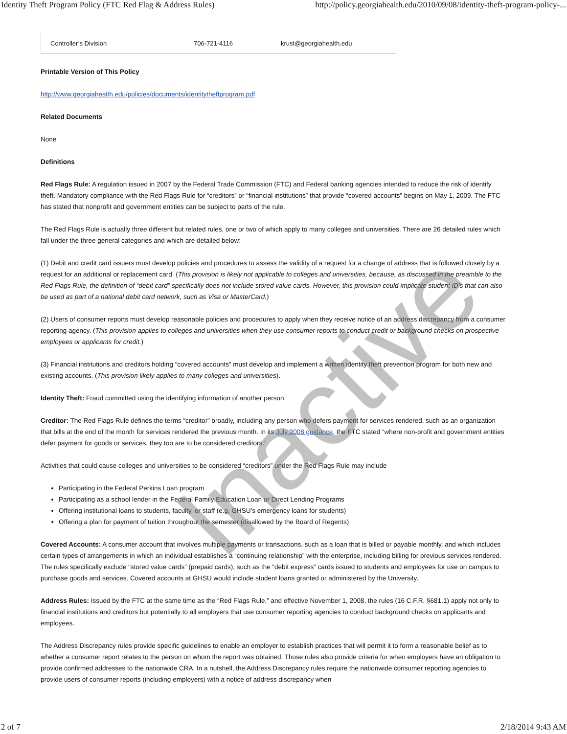Identity Theft Program Policy (FTC Red Flag & Address Rules) http://policy.georgiahealth.edu/2010/09/08/identity-theft-program-policy-...
| Controller’s Division | 706-721-4116 | krust@georgiahealth.edu |
Printable Version of This Policy
http://www.georgiahealth.edu/policies/documents/identitytheftprogram.pdf
Related Documents
None
Definitions
Red Flags Rule: A regulation issued in 2007 by the Federal Trade Commission (FTC) and Federal banking agencies intended to reduce the risk of identify theft. Mandatory compliance with the Red Flags Rule for “creditors” or “financial institutions” that provide “covered accounts” begins on May 1, 2009. The FTC has stated that nonprofit and government entities can be subject to parts of the rule.
The Red Flags Rule is actually three different but related rules, one or two of which apply to many colleges and universities. There are 26 detailed rules which fall under the three general categories and which are detailed below:
(1) Debit and credit card issuers must develop policies and procedures to assess the validity of a request for a change of address that is followed closely by a request for an additional or replacement card. (This provision is likely not applicable to colleges and universities, because, as discussed in the preamble to the Red Flags Rule, the definition of “debit card” specifically does not include stored value cards. However, this provision could implicate student ID’s that can also be used as part of a national debit card network, such as Visa or MasterCard.)
(2) Users of consumer reports must develop reasonable policies and procedures to apply when they receive notice of an address discrepancy from a consumer reporting agency. (This provision applies to colleges and universities when they use consumer reports to conduct credit or background checks on prospective employees or applicants for credit.)
(3) Financial institutions and creditors holding “covered accounts” must develop and implement a written identity theft prevention program for both new and existing accounts. (This provision likely applies to many colleges and universities).
Identity Theft: Fraud committed using the identifying information of another person.
Creditor: The Red Flags Rule defines the terms “creditor” broadly, including any person who defers payment for services rendered, such as an organization that bills at the end of the month for services rendered the previous month. In its July 2008 guidance, the FTC stated “where non-profit and government entities defer payment for goods or services, they too are to be considered creditors.”
Activities that could cause colleges and universities to be considered “creditors” under the Red Flags Rule may include
Participating in the Federal Perkins Loan program
Participating as a school lender in the Federal Family Education Loan or Direct Lending Programs
Offering institutional loans to students, faculty, or staff (e.g. GHSU’s emergency loans for students)
Offering a plan for payment of tuition throughout the semester (disallowed by the Board of Regents)
Covered Accounts: A consumer account that involves multiple payments or transactions, such as a loan that is billed or payable monthly, and which includes certain types of arrangements in which an individual establishes a “continuing relationship” with the enterprise, including billing for previous services rendered. The rules specifically exclude “stored value cards” (prepaid cards), such as the “debit express” cards issued to students and employees for use on campus to purchase goods and services. Covered accounts at GHSU would include student loans granted or administered by the University.
Address Rules: Issued by the FTC at the same time as the “Red Flags Rule,” and effective November 1, 2008, the rules (16 C.F.R. §681.1) apply not only to financial institutions and creditors but potentially to all employers that use consumer reporting agencies to conduct background checks on applicants and employees.
The Address Discrepancy rules provide specific guidelines to enable an employer to establish practices that will permit it to form a reasonable belief as to whether a consumer report relates to the person on whom the report was obtained. Those rules also provide criteria for when employers have an obligation to provide confirmed addresses to the nationwide CRA. In a nutshell, the Address Discrepancy rules require the nationwide consumer reporting agencies to provide users of consumer reports (including employers) with a notice of address discrepancy when
Inactive
2 of 7 2/18/2014 9:43 AM